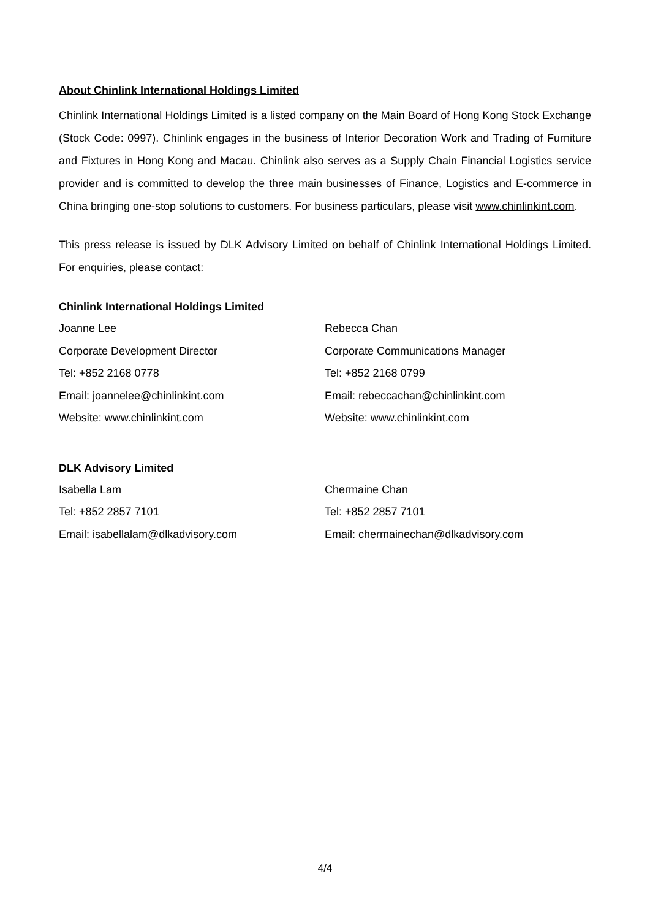About Chinlink International Holdings Limited
Chinlink International Holdings Limited is a listed company on the Main Board of Hong Kong Stock Exchange (Stock Code: 0997). Chinlink engages in the business of Interior Decoration Work and Trading of Furniture and Fixtures in Hong Kong and Macau. Chinlink also serves as a Supply Chain Financial Logistics service provider and is committed to develop the three main businesses of Finance, Logistics and E-commerce in China bringing one-stop solutions to customers. For business particulars, please visit www.chinlinkint.com.
This press release is issued by DLK Advisory Limited on behalf of Chinlink International Holdings Limited. For enquiries, please contact:
Chinlink International Holdings Limited
Joanne Lee
Corporate Development Director
Tel: +852 2168 0778
Email: joannelee@chinlinkint.com
Website: www.chinlinkint.com
Rebecca Chan
Corporate Communications Manager
Tel: +852 2168 0799
Email: rebeccachan@chinlinkint.com
Website: www.chinlinkint.com
DLK Advisory Limited
Isabella Lam
Tel: +852 2857 7101
Email: isabellalam@dlkadvisory.com
Chermaine Chan
Tel: +852 2857 7101
Email: chermainechan@dlkadvisory.com
4/4